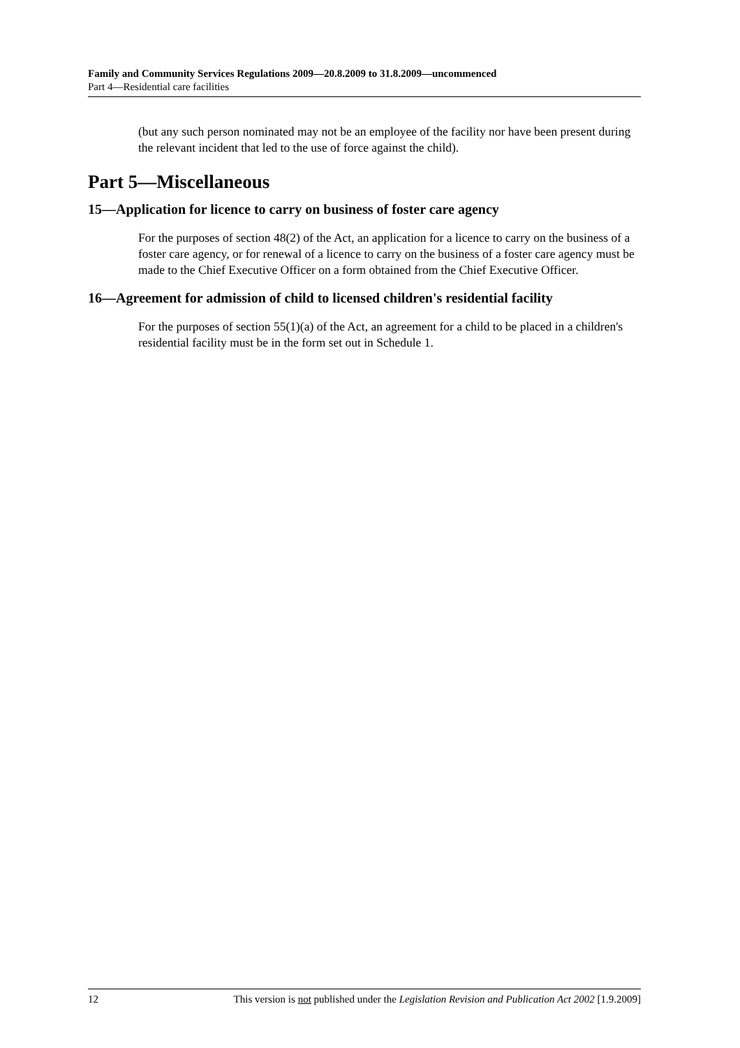Family and Community Services Regulations 2009—20.8.2009 to 31.8.2009—uncommenced
Part 4—Residential care facilities
(but any such person nominated may not be an employee of the facility nor have been present during the relevant incident that led to the use of force against the child).
Part 5—Miscellaneous
15—Application for licence to carry on business of foster care agency
For the purposes of section 48(2) of the Act, an application for a licence to carry on the business of a foster care agency, or for renewal of a licence to carry on the business of a foster care agency must be made to the Chief Executive Officer on a form obtained from the Chief Executive Officer.
16—Agreement for admission of child to licensed children's residential facility
For the purposes of section 55(1)(a) of the Act, an agreement for a child to be placed in a children's residential facility must be in the form set out in Schedule 1.
12 This version is not published under the Legislation Revision and Publication Act 2002 [1.9.2009]